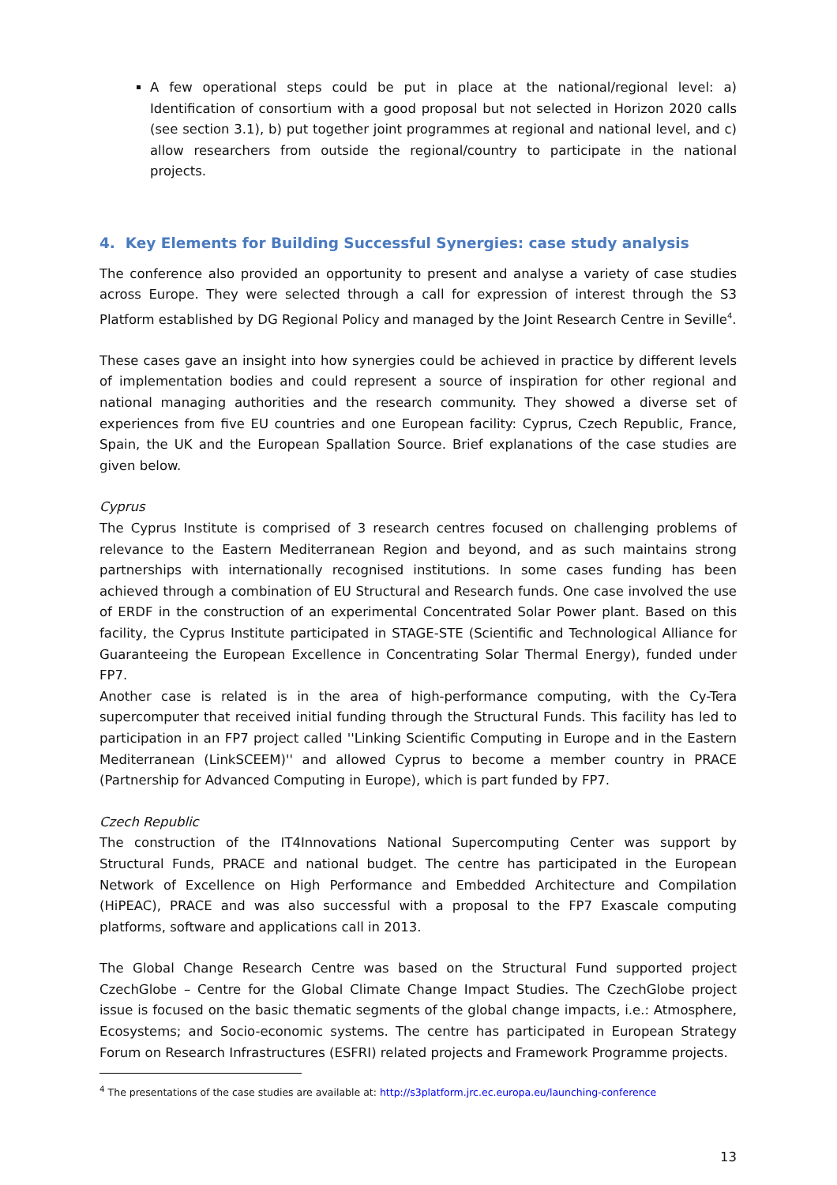A few operational steps could be put in place at the national/regional level: a) Identification of consortium with a good proposal but not selected in Horizon 2020 calls (see section 3.1), b) put together joint programmes at regional and national level, and c) allow researchers from outside the regional/country to participate in the national projects.
4. Key Elements for Building Successful Synergies: case study analysis
The conference also provided an opportunity to present and analyse a variety of case studies across Europe. They were selected through a call for expression of interest through the S3 Platform established by DG Regional Policy and managed by the Joint Research Centre in Seville<sup>4</sup>.
These cases gave an insight into how synergies could be achieved in practice by different levels of implementation bodies and could represent a source of inspiration for other regional and national managing authorities and the research community. They showed a diverse set of experiences from five EU countries and one European facility: Cyprus, Czech Republic, France, Spain, the UK and the European Spallation Source. Brief explanations of the case studies are given below.
Cyprus
The Cyprus Institute is comprised of 3 research centres focused on challenging problems of relevance to the Eastern Mediterranean Region and beyond, and as such maintains strong partnerships with internationally recognised institutions. In some cases funding has been achieved through a combination of EU Structural and Research funds. One case involved the use of ERDF in the construction of an experimental Concentrated Solar Power plant. Based on this facility, the Cyprus Institute participated in STAGE-STE (Scientific and Technological Alliance for Guaranteeing the European Excellence in Concentrating Solar Thermal Energy), funded under FP7.
Another case is related is in the area of high-performance computing, with the Cy-Tera supercomputer that received initial funding through the Structural Funds. This facility has led to participation in an FP7 project called ''Linking Scientific Computing in Europe and in the Eastern Mediterranean (LinkSCEEM)'' and allowed Cyprus to become a member country in PRACE (Partnership for Advanced Computing in Europe), which is part funded by FP7.
Czech Republic
The construction of the IT4Innovations National Supercomputing Center was support by Structural Funds, PRACE and national budget. The centre has participated in the European Network of Excellence on High Performance and Embedded Architecture and Compilation (HiPEAC), PRACE and was also successful with a proposal to the FP7 Exascale computing platforms, software and applications call in 2013.
The Global Change Research Centre was based on the Structural Fund supported project CzechGlobe – Centre for the Global Climate Change Impact Studies. The CzechGlobe project issue is focused on the basic thematic segments of the global change impacts, i.e.: Atmosphere, Ecosystems; and Socio-economic systems. The centre has participated in European Strategy Forum on Research Infrastructures (ESFRI) related projects and Framework Programme projects.
<sup>4</sup> The presentations of the case studies are available at: http://s3platform.jrc.ec.europa.eu/launching-conference
13